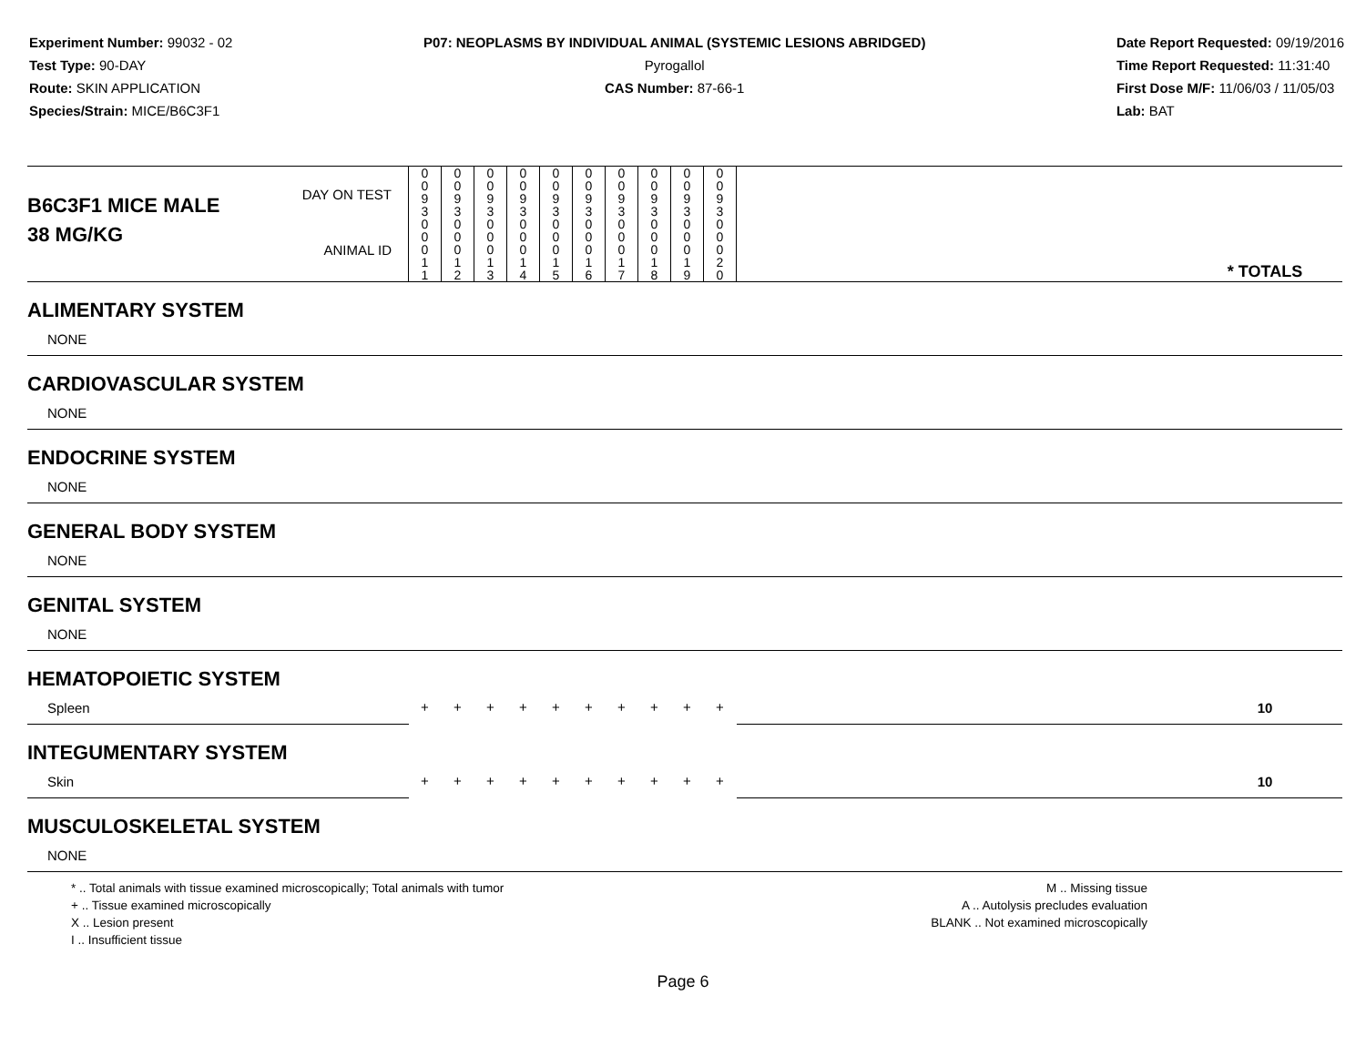Experiment Number: 99032 - 02
Test Type: 90-DAY
Route: SKIN APPLICATION
Species/Strain: MICE/B6C3F1
P07: NEOPLASMS BY INDIVIDUAL ANIMAL (SYSTEMIC LESIONS ABRIDGED)
Pyrogallol
CAS Number: 87-66-1
Date Report Requested: 09/19/2016
Time Report Requested: 11:31:40
First Dose M/F: 11/06/03 / 11/05/03
Lab: BAT
| B6C3F1 MICE MALE | DAY ON TEST | 0 0 9 3 | 0 0 9 3 | 0 0 9 3 | 0 0 9 3 | 0 0 9 3 | 0 0 9 3 | 0 0 9 3 | 0 0 9 3 | 0 0 9 3 | 0 0 9 3 | | |
| 38 MG/KG | ANIMAL ID | 0 0 0 1 1 | 0 0 0 1 2 | 0 0 0 1 3 | 0 0 0 1 4 | 0 0 0 1 5 | 0 0 0 1 6 | 0 0 0 1 7 | 0 0 0 1 8 | 0 0 0 1 9 | 0 0 0 2 0 | | * TOTALS |
| ALIMENTARY SYSTEM | | | | | | | | | | | | | |
| NONE | | | | | | | | | | | | | |
| CARDIOVASCULAR SYSTEM | | | | | | | | | | | | | |
| NONE | | | | | | | | | | | | | |
| ENDOCRINE SYSTEM | | | | | | | | | | | | | |
| NONE | | | | | | | | | | | | | |
| GENERAL BODY SYSTEM | | | | | | | | | | | | | |
| NONE | | | | | | | | | | | | | |
| GENITAL SYSTEM | | | | | | | | | | | | | |
| NONE | | | | | | | | | | | | | |
| HEMATOPOIETIC SYSTEM | | | | | | | | | | | | | |
| Spleen | | + | + | + | + | + | + | + | + | + | + | | 10 |
| INTEGUMENTARY SYSTEM | | | | | | | | | | | | | |
| Skin | | + | + | + | + | + | + | + | + | + | + | | 10 |
| MUSCULOSKELETAL SYSTEM | | | | | | | | | | | | | |
| NONE | | | | | | | | | | | | | |
* .. Total animals with tissue examined microscopically; Total animals with tumor
+ .. Tissue examined microscopically
X .. Lesion present
I .. Insufficient tissue
M .. Missing tissue
A .. Autolysis precludes evaluation
BLANK .. Not examined microscopically
Page 6